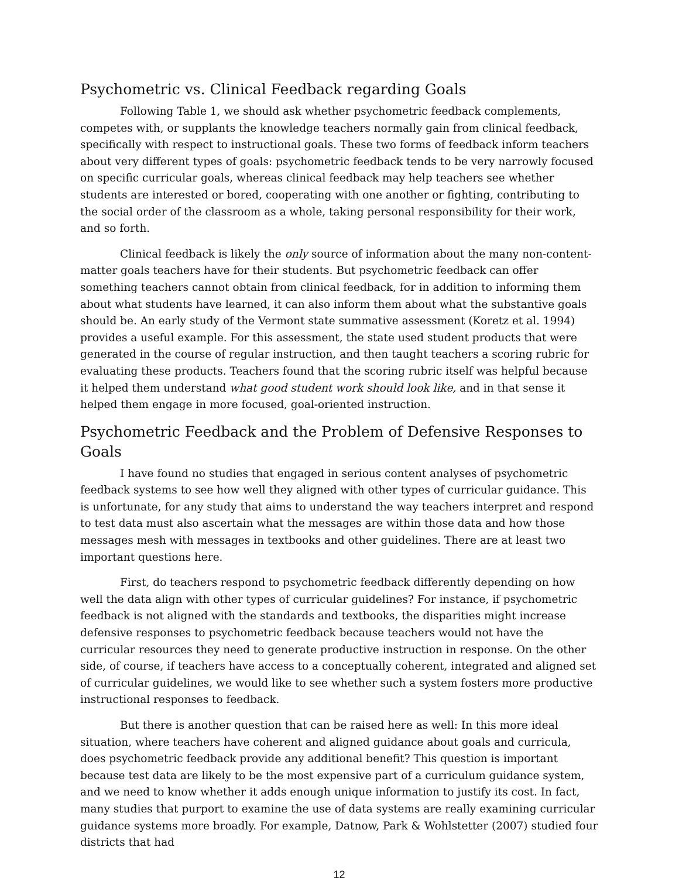Psychometric vs. Clinical Feedback regarding Goals
Following Table 1, we should ask whether psychometric feedback complements, competes with, or supplants the knowledge teachers normally gain from clinical feedback, specifically with respect to instructional goals. These two forms of feedback inform teachers about very different types of goals: psychometric feedback tends to be very narrowly focused on specific curricular goals, whereas clinical feedback may help teachers see whether students are interested or bored, cooperating with one another or fighting, contributing to the social order of the classroom as a whole, taking personal responsibility for their work, and so forth.
Clinical feedback is likely the only source of information about the many non-content-matter goals teachers have for their students. But psychometric feedback can offer something teachers cannot obtain from clinical feedback, for in addition to informing them about what students have learned, it can also inform them about what the substantive goals should be. An early study of the Vermont state summative assessment (Koretz et al. 1994) provides a useful example. For this assessment, the state used student products that were generated in the course of regular instruction, and then taught teachers a scoring rubric for evaluating these products. Teachers found that the scoring rubric itself was helpful because it helped them understand what good student work should look like, and in that sense it helped them engage in more focused, goal-oriented instruction.
Psychometric Feedback and the Problem of Defensive Responses to Goals
I have found no studies that engaged in serious content analyses of psychometric feedback systems to see how well they aligned with other types of curricular guidance. This is unfortunate, for any study that aims to understand the way teachers interpret and respond to test data must also ascertain what the messages are within those data and how those messages mesh with messages in textbooks and other guidelines. There are at least two important questions here.
First, do teachers respond to psychometric feedback differently depending on how well the data align with other types of curricular guidelines? For instance, if psychometric feedback is not aligned with the standards and textbooks, the disparities might increase defensive responses to psychometric feedback because teachers would not have the curricular resources they need to generate productive instruction in response. On the other side, of course, if teachers have access to a conceptually coherent, integrated and aligned set of curricular guidelines, we would like to see whether such a system fosters more productive instructional responses to feedback.
But there is another question that can be raised here as well: In this more ideal situation, where teachers have coherent and aligned guidance about goals and curricula, does psychometric feedback provide any additional benefit? This question is important because test data are likely to be the most expensive part of a curriculum guidance system, and we need to know whether it adds enough unique information to justify its cost. In fact, many studies that purport to examine the use of data systems are really examining curricular guidance systems more broadly. For example, Datnow, Park & Wohlstetter (2007) studied four districts that had
12